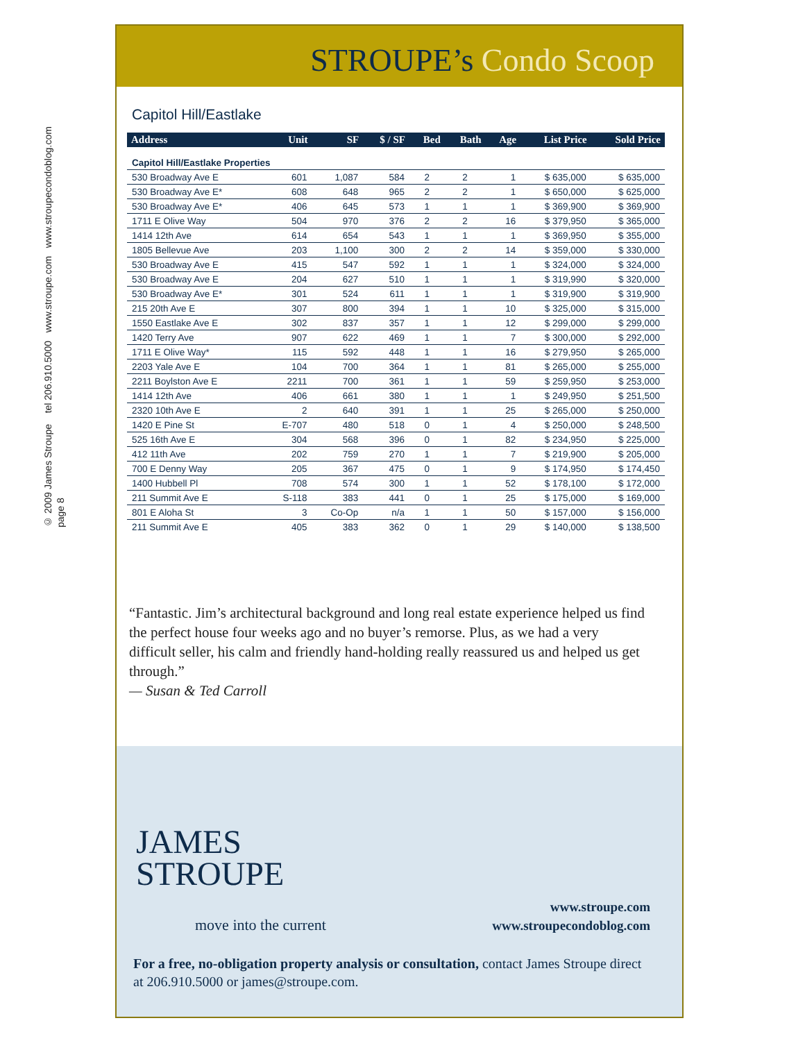© 2009 James Stroupe tel 206.910.5000 www.stroupe.com www.stroupecondoblog.com
page 8
STROUPE’s Condo Scoop
Capitol Hill/Eastlake
| Address | Unit | SF | $ / SF | Bed | Bath | Age | List Price | Sold Price |
| --- | --- | --- | --- | --- | --- | --- | --- | --- |
| Capitol Hill/Eastlake Properties | | | | | | | | |
| 530 Broadway Ave E | 601 | 1,087 | 584 | 2 | 2 | 1 | $ 635,000 | $ 635,000 |
| 530 Broadway Ave E* | 608 | 648 | 965 | 2 | 2 | 1 | $ 650,000 | $ 625,000 |
| 530 Broadway Ave E* | 406 | 645 | 573 | 1 | 1 | 1 | $ 369,900 | $ 369,900 |
| 1711 E Olive Way | 504 | 970 | 376 | 2 | 2 | 16 | $ 379,950 | $ 365,000 |
| 1414 12th Ave | 614 | 654 | 543 | 1 | 1 | 1 | $ 369,950 | $ 355,000 |
| 1805 Bellevue Ave | 203 | 1,100 | 300 | 2 | 2 | 14 | $ 359,000 | $ 330,000 |
| 530 Broadway Ave E | 415 | 547 | 592 | 1 | 1 | 1 | $ 324,000 | $ 324,000 |
| 530 Broadway Ave E | 204 | 627 | 510 | 1 | 1 | 1 | $ 319,990 | $ 320,000 |
| 530 Broadway Ave E* | 301 | 524 | 611 | 1 | 1 | 1 | $ 319,900 | $ 319,900 |
| 215 20th Ave E | 307 | 800 | 394 | 1 | 1 | 10 | $ 325,000 | $ 315,000 |
| 1550 Eastlake Ave E | 302 | 837 | 357 | 1 | 1 | 12 | $ 299,000 | $ 299,000 |
| 1420 Terry Ave | 907 | 622 | 469 | 1 | 1 | 7 | $ 300,000 | $ 292,000 |
| 1711 E Olive Way* | 115 | 592 | 448 | 1 | 1 | 16 | $ 279,950 | $ 265,000 |
| 2203 Yale Ave E | 104 | 700 | 364 | 1 | 1 | 81 | $ 265,000 | $ 255,000 |
| 2211 Boylston Ave E | 2211 | 700 | 361 | 1 | 1 | 59 | $ 259,950 | $ 253,000 |
| 1414 12th Ave | 406 | 661 | 380 | 1 | 1 | 1 | $ 249,950 | $ 251,500 |
| 2320 10th Ave E | 2 | 640 | 391 | 1 | 1 | 25 | $ 265,000 | $ 250,000 |
| 1420 E Pine St | E-707 | 480 | 518 | 0 | 1 | 4 | $ 250,000 | $ 248,500 |
| 525 16th Ave E | 304 | 568 | 396 | 0 | 1 | 82 | $ 234,950 | $ 225,000 |
| 412 11th Ave | 202 | 759 | 270 | 1 | 1 | 7 | $ 219,900 | $ 205,000 |
| 700 E Denny Way | 205 | 367 | 475 | 0 | 1 | 9 | $ 174,950 | $ 174,450 |
| 1400 Hubbell Pl | 708 | 574 | 300 | 1 | 1 | 52 | $ 178,100 | $ 172,000 |
| 211 Summit Ave E | S-118 | 383 | 441 | 0 | 1 | 25 | $ 175,000 | $ 169,000 |
| 801 E Aloha St | 3 | Co-Op | n/a | 1 | 1 | 50 | $ 157,000 | $ 156,000 |
| 211 Summit Ave E | 405 | 383 | 362 | 0 | 1 | 29 | $ 140,000 | $ 138,500 |
“Fantastic. Jim’s architectural background and long real estate experience helped us find the perfect house four weeks ago and no buyer’s remorse. Plus, as we had a very difficult seller, his calm and friendly hand-holding really reassured us and helped us get through.”
— Susan & Ted Carroll
JAMES
STROUPE
move into the current
www.stroupe.com
www.stroupecondoblog.com
For a free, no-obligation property analysis or consultation, contact James Stroupe direct at 206.910.5000 or james@stroupe.com.